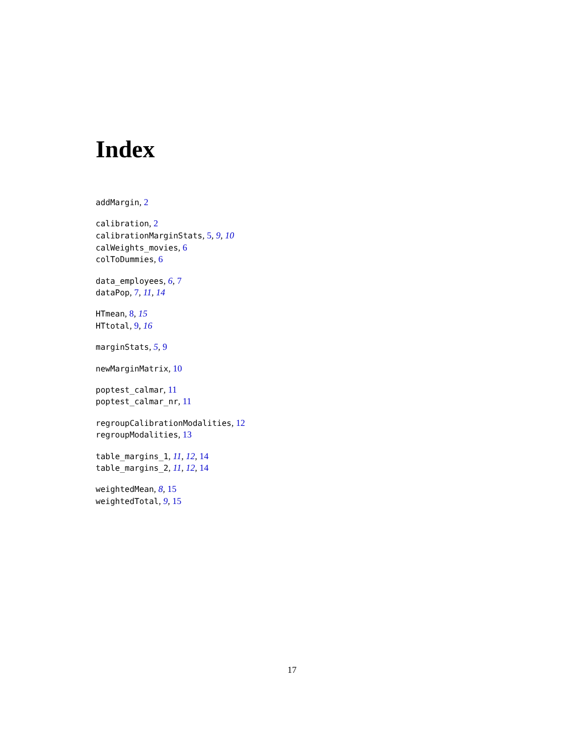Index
addMargin, 2
calibration, 2
calibrationMarginStats, 5, 9, 10
calWeights_movies, 6
colToDummies, 6
data_employees, 6, 7
dataPop, 7, 11, 14
HTmean, 8, 15
HTtotal, 9, 16
marginStats, 5, 9
newMarginMatrix, 10
poptest_calmar, 11
poptest_calmar_nr, 11
regroupCalibrationModalities, 12
regroupModalities, 13
table_margins_1, 11, 12, 14
table_margins_2, 11, 12, 14
weightedMean, 8, 15
weightedTotal, 9, 15
17